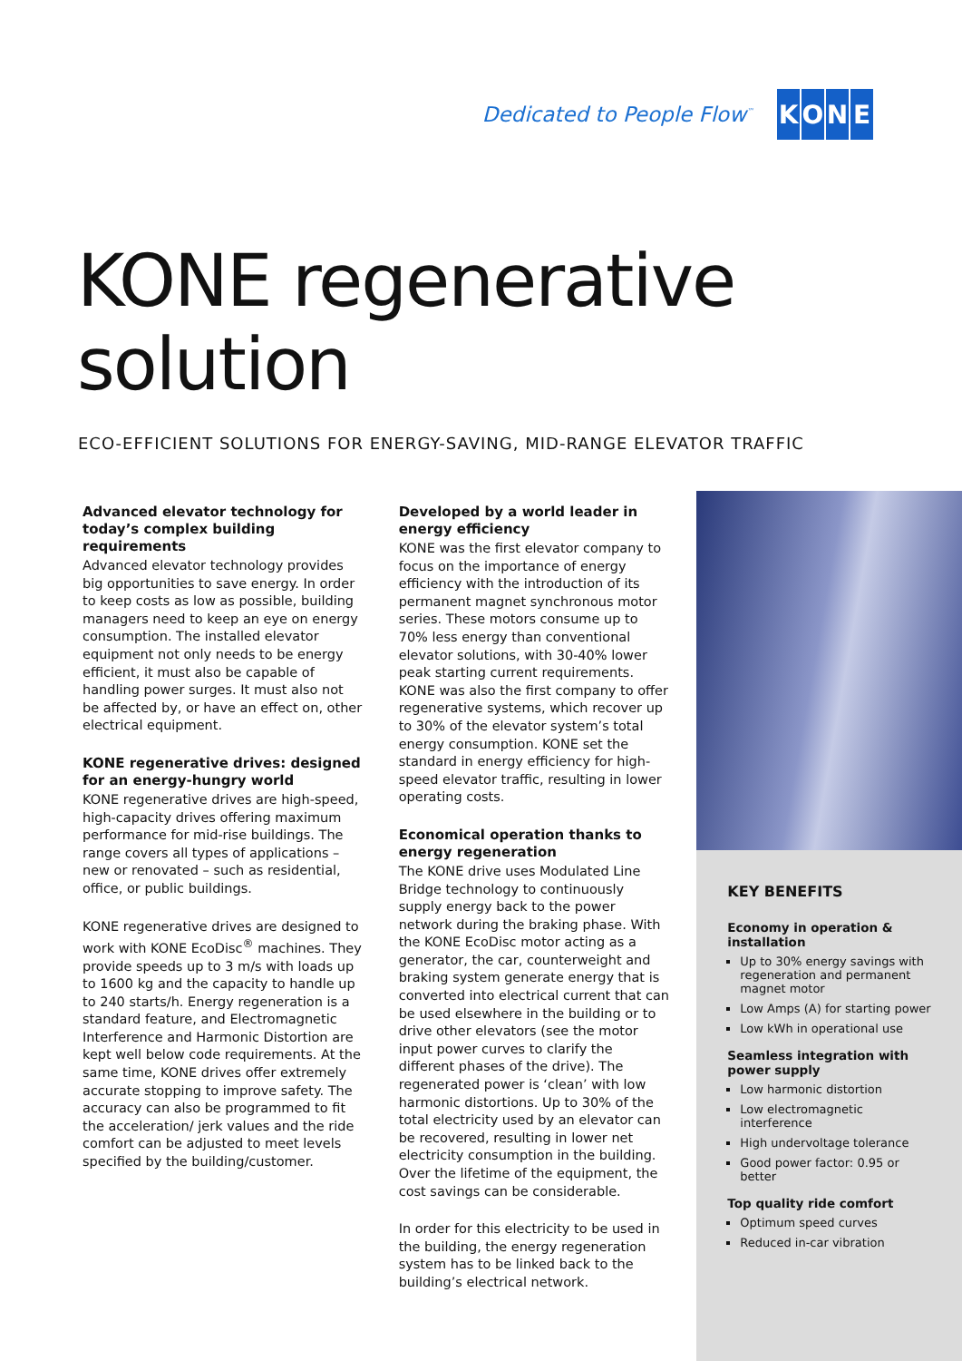Dedicated to People Flow<sup>™</sup>
KONE
KONE regenerative
solution
ECO-EFFICIENT SOLUTIONS FOR ENERGY-SAVING, MID-RANGE ELEVATOR TRAFFIC
Advanced elevator technology for today’s complex building requirements
Advanced elevator technology provides big opportunities to save energy. In order to keep costs as low as possible, building managers need to keep an eye on energy consumption. The installed elevator equipment not only needs to be energy efficient, it must also be capable of handling power surges. It must also not be affected by, or have an effect on, other electrical equipment.
KONE regenerative drives: designed for an energy-hungry world
KONE regenerative drives are high-speed, high-capacity drives offering maximum performance for mid-rise buildings. The range covers all types of applications – new or renovated – such as residential, office, or public buildings.
KONE regenerative drives are designed to work with KONE EcoDisc<sup>®</sup> machines. They provide speeds up to 3 m/s with loads up to 1600 kg and the capacity to handle up to 240 starts/h. Energy regeneration is a standard feature, and Electromagnetic Interference and Harmonic Distortion are kept well below code requirements. At the same time, KONE drives offer extremely accurate stopping to improve safety. The accuracy can also be programmed to fit the acceleration/ jerk values and the ride comfort can be adjusted to meet levels specified by the building/customer.
Developed by a world leader in energy efficiency
KONE was the first elevator company to focus on the importance of energy efficiency with the introduction of its permanent magnet synchronous motor series. These motors consume up to 70% less energy than conventional elevator solutions, with 30-40% lower peak starting current requirements. KONE was also the first company to offer regenerative systems, which recover up to 30% of the elevator system’s total energy consumption. KONE set the standard in energy efficiency for high-speed elevator traffic, resulting in lower operating costs.
Economical operation thanks to energy regeneration
The KONE drive uses Modulated Line Bridge technology to continuously supply energy back to the power network during the braking phase. With the KONE EcoDisc motor acting as a generator, the car, counterweight and braking system generate energy that is converted into electrical current that can be used elsewhere in the building or to drive other elevators (see the motor input power curves to clarify the different phases of the drive). The regenerated power is ‘clean’ with low harmonic distortions. Up to 30% of the total electricity used by an elevator can be recovered, resulting in lower net electricity consumption in the building. Over the lifetime of the equipment, the cost savings can be considerable.
In order for this electricity to be used in the building, the energy regeneration system has to be linked back to the building’s electrical network.
KEY BENEFITS
Economy in operation & installation
Up to 30% energy savings with regeneration and permanent magnet motor
Low Amps (A) for starting power
Low kWh in operational use
Seamless integration with power supply
Low harmonic distortion
Low electromagnetic interference
High undervoltage tolerance
Good power factor: 0.95 or better
Top quality ride comfort
Optimum speed curves
Reduced in-car vibration